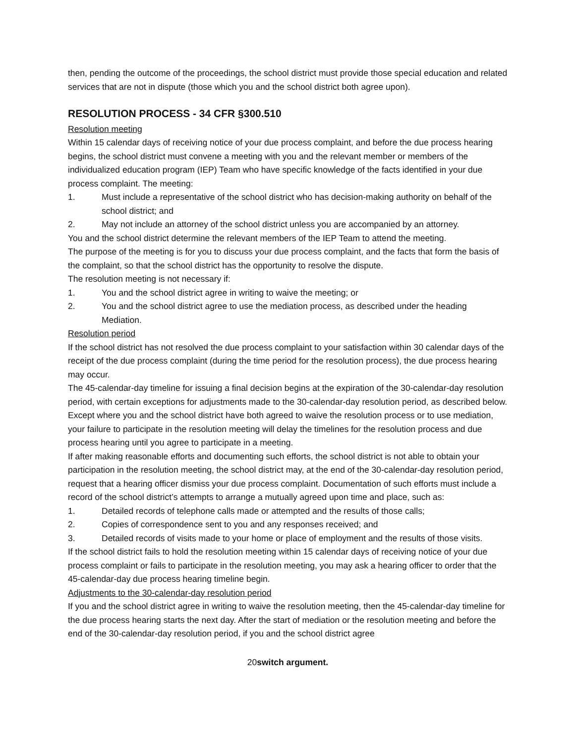then, pending the outcome of the proceedings, the school district must provide those special education and related services that are not in dispute (those which you and the school district both agree upon).
RESOLUTION PROCESS - 34 CFR §300.510
Resolution meeting
Within 15 calendar days of receiving notice of your due process complaint, and before the due process hearing begins, the school district must convene a meeting with you and the relevant member or members of the individualized education program (IEP) Team who have specific knowledge of the facts identified in your due process complaint. The meeting:
1. Must include a representative of the school district who has decision-making authority on behalf of the school district; and
2. May not include an attorney of the school district unless you are accompanied by an attorney.
You and the school district determine the relevant members of the IEP Team to attend the meeting.
The purpose of the meeting is for you to discuss your due process complaint, and the facts that form the basis of the complaint, so that the school district has the opportunity to resolve the dispute.
The resolution meeting is not necessary if:
1. You and the school district agree in writing to waive the meeting; or
2. You and the school district agree to use the mediation process, as described under the heading Mediation.
Resolution period
If the school district has not resolved the due process complaint to your satisfaction within 30 calendar days of the receipt of the due process complaint (during the time period for the resolution process), the due process hearing may occur.
The 45-calendar-day timeline for issuing a final decision begins at the expiration of the 30-calendar-day resolution period, with certain exceptions for adjustments made to the 30-calendar-day resolution period, as described below. Except where you and the school district have both agreed to waive the resolution process or to use mediation, your failure to participate in the resolution meeting will delay the timelines for the resolution process and due process hearing until you agree to participate in a meeting.
If after making reasonable efforts and documenting such efforts, the school district is not able to obtain your participation in the resolution meeting, the school district may, at the end of the 30-calendar-day resolution period, request that a hearing officer dismiss your due process complaint. Documentation of such efforts must include a record of the school district’s attempts to arrange a mutually agreed upon time and place, such as:
1. Detailed records of telephone calls made or attempted and the results of those calls;
2. Copies of correspondence sent to you and any responses received; and
3. Detailed records of visits made to your home or place of employment and the results of those visits.
If the school district fails to hold the resolution meeting within 15 calendar days of receiving notice of your due process complaint or fails to participate in the resolution meeting, you may ask a hearing officer to order that the 45-calendar-day due process hearing timeline begin.
Adjustments to the 30-calendar-day resolution period
If you and the school district agree in writing to waive the resolution meeting, then the 45-calendar-day timeline for the due process hearing starts the next day. After the start of mediation or the resolution meeting and before the end of the 30-calendar-day resolution period, if you and the school district agree
20switch argument.